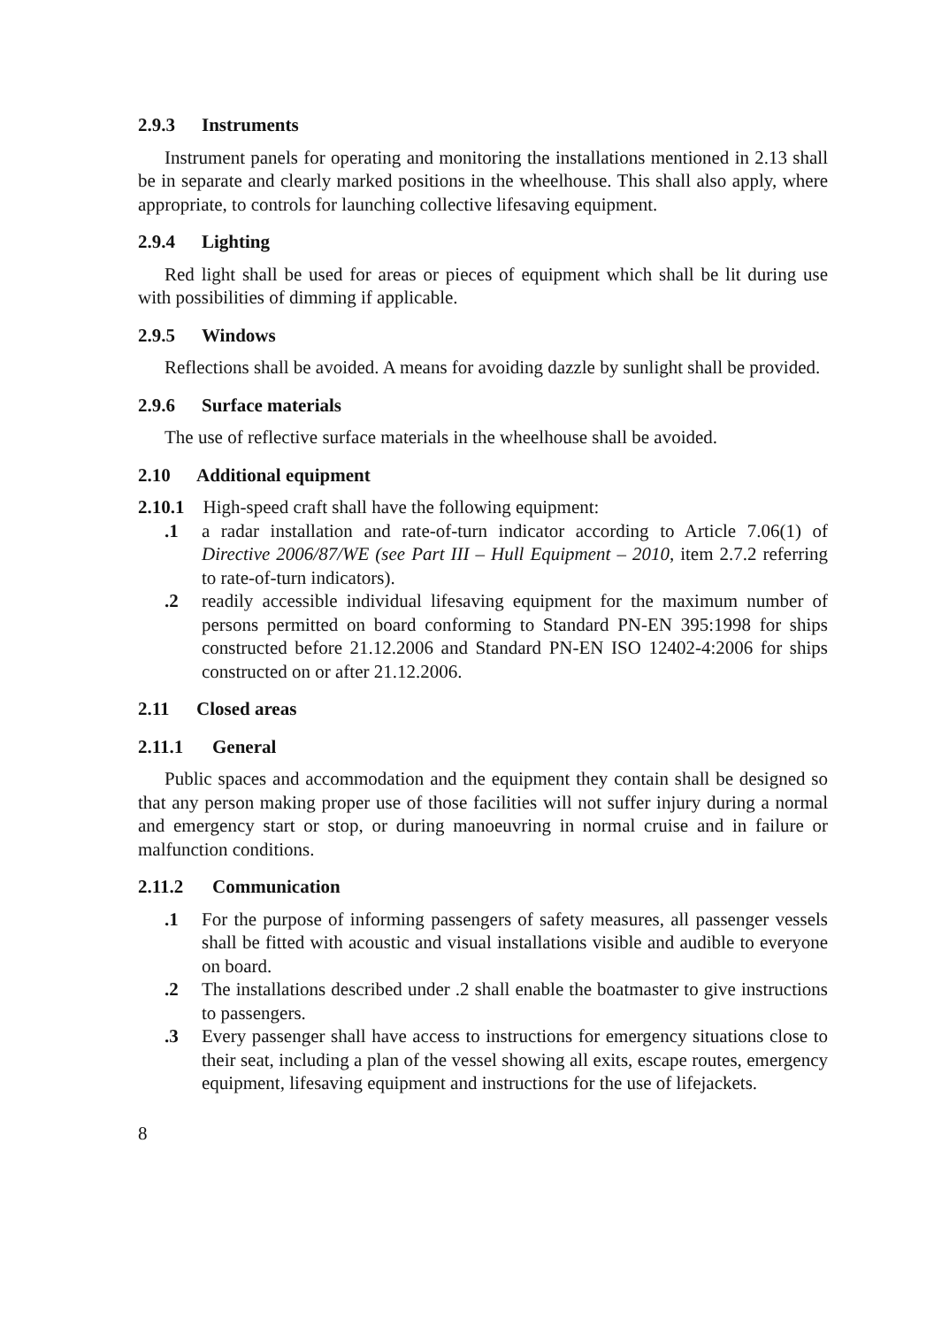2.9.3 Instruments
Instrument panels for operating and monitoring the installations mentioned in 2.13 shall be in separate and clearly marked positions in the wheelhouse. This shall also apply, where appropriate, to controls for launching collective lifesaving equipment.
2.9.4 Lighting
Red light shall be used for areas or pieces of equipment which shall be lit during use with possibilities of dimming if applicable.
2.9.5 Windows
Reflections shall be avoided. A means for avoiding dazzle by sunlight shall be provided.
2.9.6 Surface materials
The use of reflective surface materials in the wheelhouse shall be avoided.
2.10 Additional equipment
2.10.1 High-speed craft shall have the following equipment:
.1 a radar installation and rate-of-turn indicator according to Article 7.06(1) of Directive 2006/87/WE (see Part III – Hull Equipment – 2010, item 2.7.2 referring to rate-of-turn indicators).
.2 readily accessible individual lifesaving equipment for the maximum number of persons permitted on board conforming to Standard PN-EN 395:1998 for ships constructed before 21.12.2006 and Standard PN-EN ISO 12402-4:2006 for ships constructed on or after 21.12.2006.
2.11 Closed areas
2.11.1 General
Public spaces and accommodation and the equipment they contain shall be designed so that any person making proper use of those facilities will not suffer injury during a normal and emergency start or stop, or during manoeuvring in normal cruise and in failure or malfunction conditions.
2.11.2 Communication
.1 For the purpose of informing passengers of safety measures, all passenger vessels shall be fitted with acoustic and visual installations visible and audible to everyone on board.
.2 The installations described under .2 shall enable the boatmaster to give instructions to passengers.
.3 Every passenger shall have access to instructions for emergency situations close to their seat, including a plan of the vessel showing all exits, escape routes, emergency equipment, lifesaving equipment and instructions for the use of lifejackets.
8